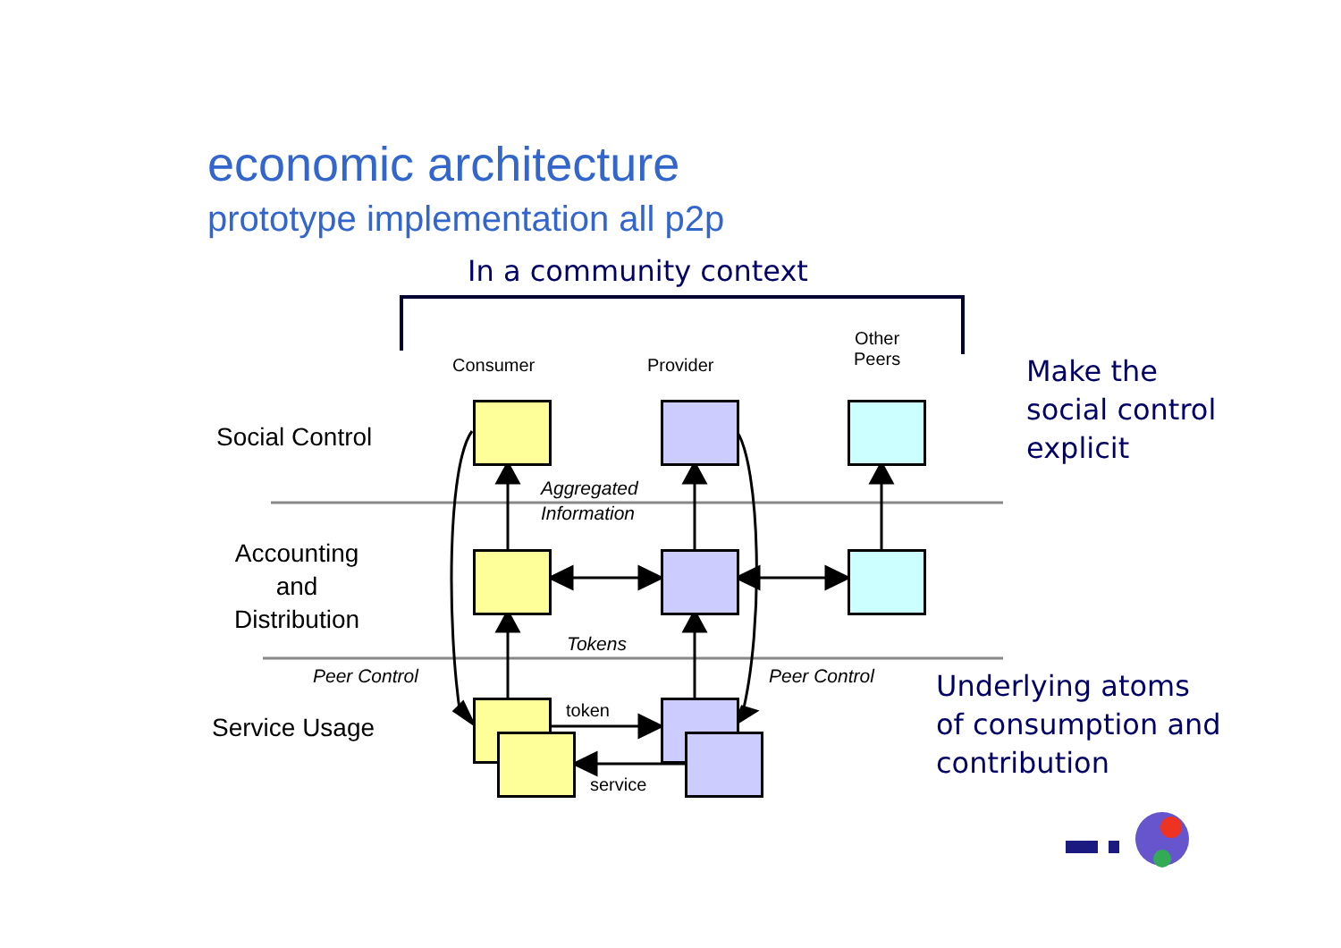economic architecture
prototype implementation all p2p
In a community context
Make the
social control
explicit
Underlying atoms
of consumption and
contribution
Consumer Provider
Other
Peers
Social Control
Accounting
and
Distribution
Service Usage
Aggregated
Information
Tokens
Peer Control Peer Control
token
service